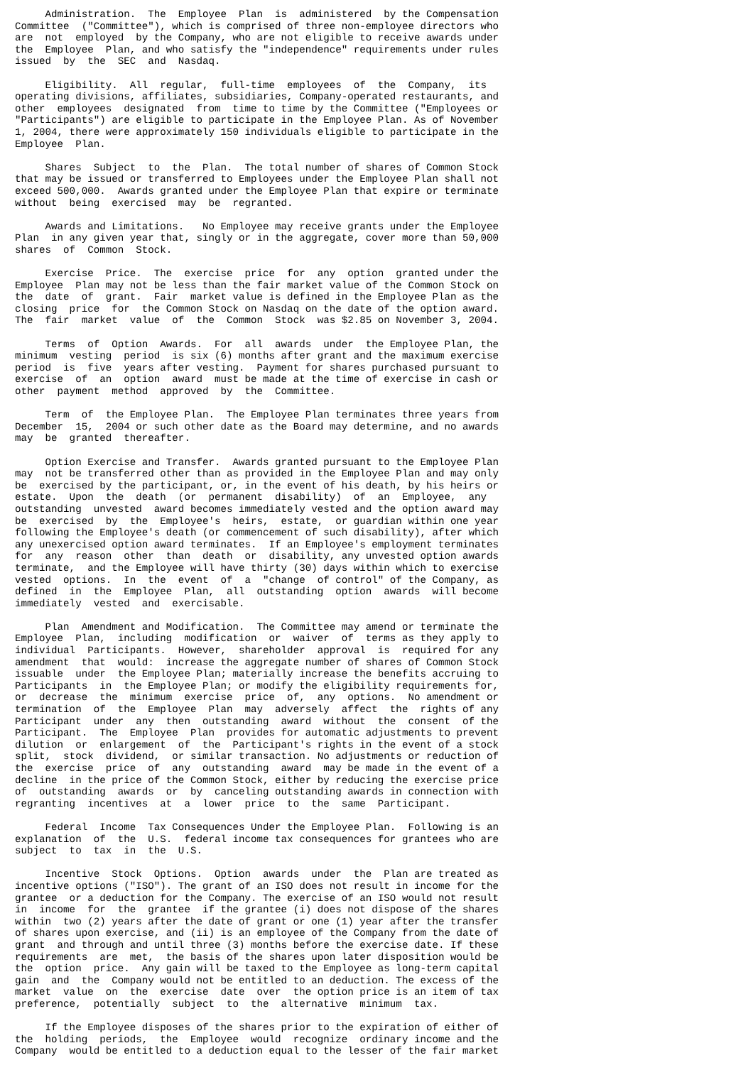Administration.  The  Employee  Plan  is  administered  by the Compensation
Committee  ("Committee"), which is comprised of three non-employee directors who
are  not  employed  by the Company, who are not eligible to receive awards under
the  Employee  Plan, and who satisfy the "independence" requirements under rules
issued  by  the  SEC  and  Nasdaq.

     Eligibility.  All  regular,  full-time  employees  of  the  Company,  its
operating divisions, affiliates, subsidiaries, Company-operated restaurants, and
other  employees  designated  from  time to time by the Committee ("Employees or
"Participants") are eligible to participate in the Employee Plan. As of November
1, 2004, there were approximately 150 individuals eligible to participate in the
Employee  Plan.

     Shares  Subject  to  the  Plan.  The total number of shares of Common Stock
that may be issued or transferred to Employees under the Employee Plan shall not
exceed 500,000.  Awards granted under the Employee Plan that expire or terminate
without  being  exercised  may  be  regranted.

     Awards and Limitations.   No Employee may receive grants under the Employee
Plan  in any given year that, singly or in the aggregate, cover more than 50,000
shares  of  Common  Stock.

     Exercise  Price.  The  exercise  price  for  any  option  granted under the
Employee  Plan may not be less than the fair market value of the Common Stock on
the  date  of  grant.  Fair  market value is defined in the Employee Plan as the
closing  price  for  the Common Stock on Nasdaq on the date of the option award.
The  fair  market  value  of  the  Common  Stock  was $2.85 on November 3, 2004.

     Terms  of  Option  Awards.  For  all  awards  under  the Employee Plan, the
minimum  vesting  period  is six (6) months after grant and the maximum exercise
period  is  five  years after vesting.  Payment for shares purchased pursuant to
exercise  of  an  option  award  must be made at the time of exercise in cash or
other  payment  method  approved  by  the  Committee.

     Term  of  the Employee Plan.  The Employee Plan terminates three years from
December  15,  2004 or such other date as the Board may determine, and no awards
may  be  granted  thereafter.

     Option Exercise and Transfer.  Awards granted pursuant to the Employee Plan
may  not be transferred other than as provided in the Employee Plan and may only
be  exercised by the participant, or, in the event of his death, by his heirs or
estate.  Upon  the  death  (or  permanent  disability)  of  an  Employee,  any
outstanding  unvested  award becomes immediately vested and the option award may
be  exercised  by  the  Employee's  heirs,  estate,  or guardian within one year
following the Employee's death (or commencement of such disability), after which
any unexercised option award terminates.  If an Employee's employment terminates
for  any  reason  other  than  death  or  disability, any unvested option awards
terminate,  and the Employee will have thirty (30) days within which to exercise
vested  options.  In  the  event  of  a  "change  of control" of the Company, as
defined  in  the  Employee  Plan,  all  outstanding  option  awards  will become
immediately  vested  and  exercisable.

     Plan  Amendment and Modification.  The Committee may amend or terminate the
Employee  Plan,  including  modification  or  waiver  of  terms as they apply to
individual  Participants.  However,  shareholder  approval  is  required for any
amendment  that  would:  increase the aggregate number of shares of Common Stock
issuable  under  the Employee Plan; materially increase the benefits accruing to
Participants  in  the Employee Plan; or modify the eligibility requirements for,
or  decrease  the  minimum  exercise  price  of,  any  options.  No amendment or
termination  of  the  Employee  Plan  may  adversely  affect  the  rights of any
Participant  under  any  then  outstanding  award  without  the  consent  of the
Participant.  The  Employee  Plan  provides for automatic adjustments to prevent
dilution  or  enlargement  of  the  Participant's rights in the event of a stock
split,  stock  dividend,  or similar transaction. No adjustments or reduction of
the  exercise  price  of  any  outstanding  award  may be made in the event of a
decline  in the price of the Common Stock, either by reducing the exercise price
of  outstanding  awards  or  by  canceling outstanding awards in connection with
regranting  incentives  at  a  lower  price  to  the  same  Participant.

     Federal  Income  Tax Consequences Under the Employee Plan.  Following is an
explanation  of  the  U.S.  federal income tax consequences for grantees who are
subject  to  tax  in  the  U.S.

     Incentive  Stock  Options.  Option  awards  under  the  Plan are treated as
incentive options ("ISO"). The grant of an ISO does not result in income for the
grantee  or a deduction for the Company. The exercise of an ISO would not result
in  income  for  the  grantee  if the grantee (i) does not dispose of the shares
within  two (2) years after the date of grant or one (1) year after the transfer
of shares upon exercise, and (ii) is an employee of the Company from the date of
grant  and through and until three (3) months before the exercise date. If these
requirements  are  met,  the basis of the shares upon later disposition would be
the  option  price.  Any gain will be taxed to the Employee as long-term capital
gain  and  the  Company would not be entitled to an deduction. The excess of the
market  value  on  the  exercise  date  over  the option price is an item of tax
preference,  potentially  subject  to  the  alternative  minimum  tax.

     If the Employee disposes of the shares prior to the expiration of either of
the  holding  periods,  the  Employee  would  recognize  ordinary income and the
Company  would be entitled to a deduction equal to the lesser of the fair market